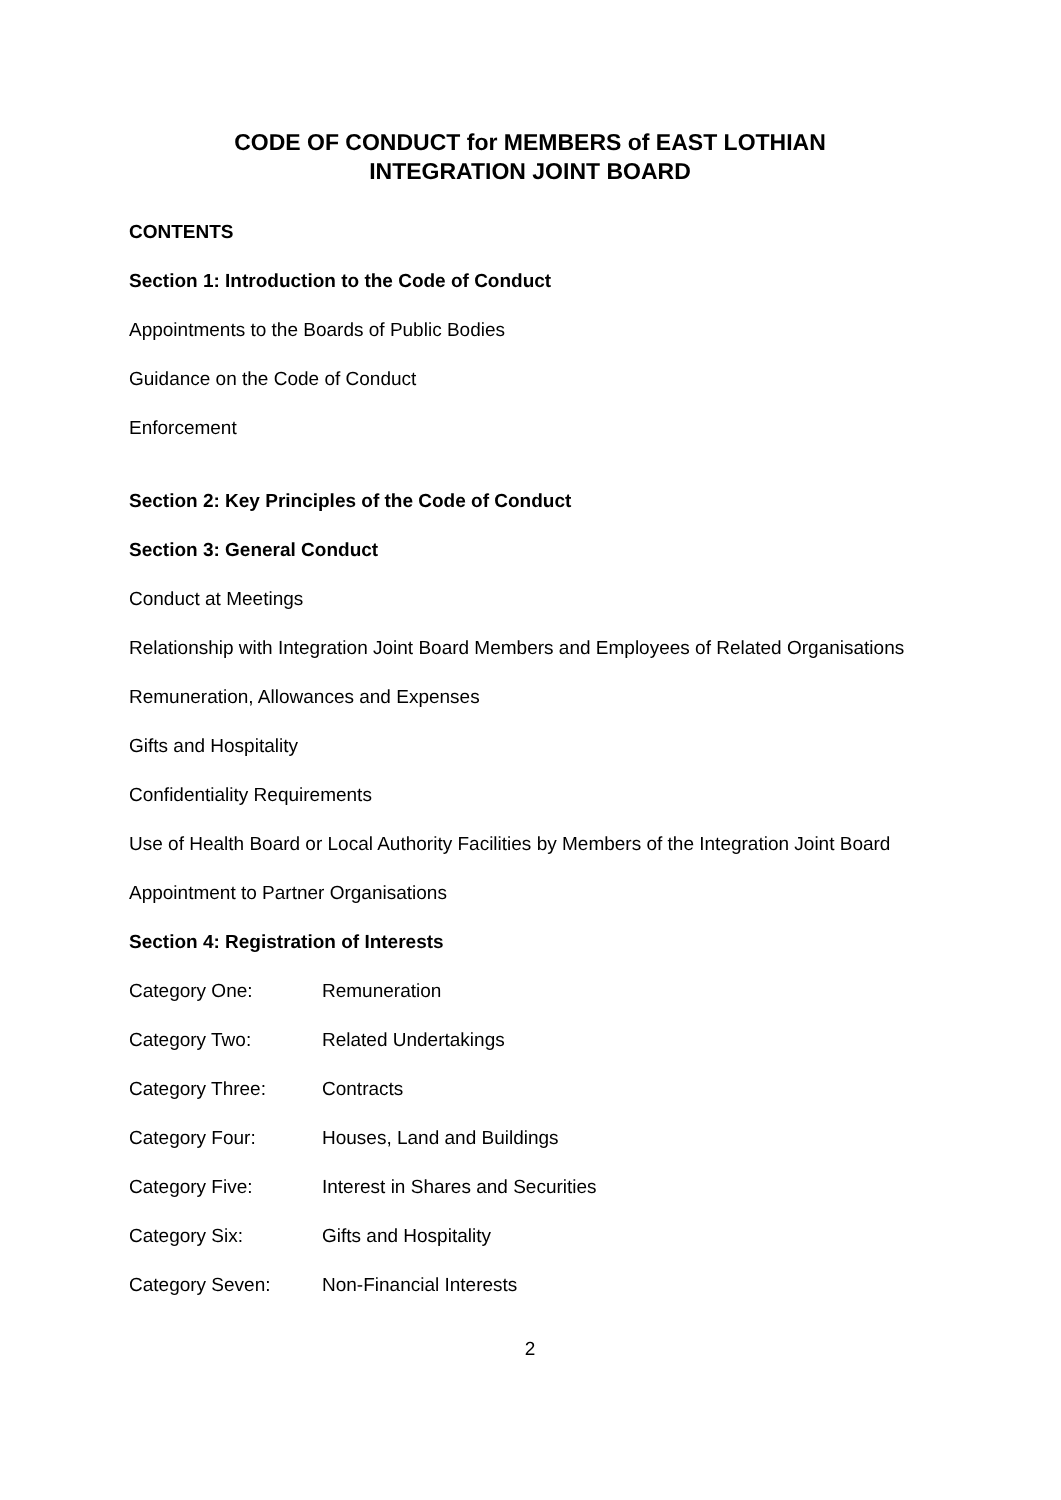CODE OF CONDUCT for MEMBERS of EAST LOTHIAN
INTEGRATION JOINT BOARD
CONTENTS
Section 1: Introduction to the Code of Conduct
Appointments to the Boards of Public Bodies
Guidance on the Code of Conduct
Enforcement
Section 2: Key Principles of the Code of Conduct
Section 3: General Conduct
Conduct at Meetings
Relationship with Integration Joint Board Members and Employees of Related Organisations
Remuneration, Allowances and Expenses
Gifts and Hospitality
Confidentiality Requirements
Use of Health Board or Local Authority Facilities by Members of the Integration Joint Board
Appointment to Partner Organisations
Section 4: Registration of Interests
Category One: Remuneration
Category Two: Related Undertakings
Category Three: Contracts
Category Four: Houses, Land and Buildings
Category Five: Interest in Shares and Securities
Category Six: Gifts and Hospitality
Category Seven: Non-Financial Interests
2